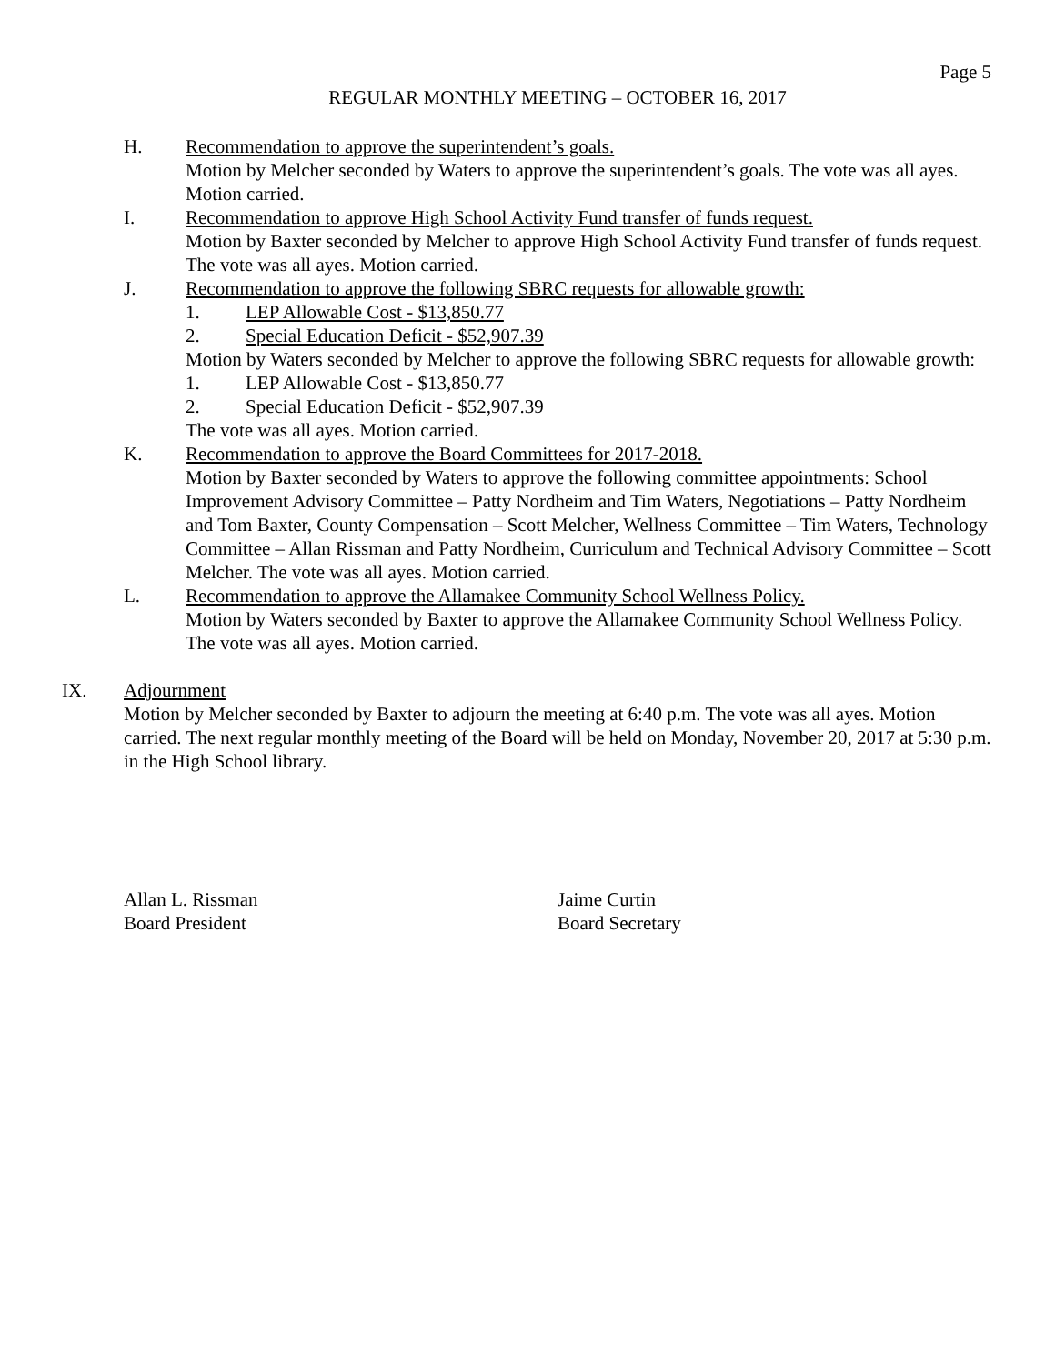Page 5
REGULAR MONTHLY MEETING – OCTOBER 16, 2017
H. Recommendation to approve the superintendent’s goals.
Motion by Melcher seconded by Waters to approve the superintendent’s goals. The vote was all ayes. Motion carried.
I. Recommendation to approve High School Activity Fund transfer of funds request.
Motion by Baxter seconded by Melcher to approve High School Activity Fund transfer of funds request. The vote was all ayes. Motion carried.
J. Recommendation to approve the following SBRC requests for allowable growth:
1. LEP Allowable Cost - $13,850.77
2. Special Education Deficit - $52,907.39
Motion by Waters seconded by Melcher to approve the following SBRC requests for allowable growth:
1.
LEP Allowable Cost - $13,850.77
2.
Special Education Deficit - $52,907.39
The vote was all ayes. Motion carried.
K. Recommendation to approve the Board Committees for 2017-2018.
Motion by Baxter seconded by Waters to approve the following committee appointments: School Improvement Advisory Committee – Patty Nordheim and Tim Waters, Negotiations – Patty Nordheim and Tom Baxter, County Compensation – Scott Melcher, Wellness Committee – Tim Waters, Technology Committee – Allan Rissman and Patty Nordheim, Curriculum and Technical Advisory Committee – Scott Melcher. The vote was all ayes. Motion carried.
L. Recommendation to approve the Allamakee Community School Wellness Policy.
Motion by Waters seconded by Baxter to approve the Allamakee Community School Wellness Policy. The vote was all ayes. Motion carried.
IX. Adjournment
Motion by Melcher seconded by Baxter to adjourn the meeting at 6:40 p.m. The vote was all ayes. Motion carried. The next regular monthly meeting of the Board will be held on Monday, November 20, 2017 at 5:30 p.m. in the High School library.
Allan L. Rissman
Board President
Jaime Curtin
Board Secretary